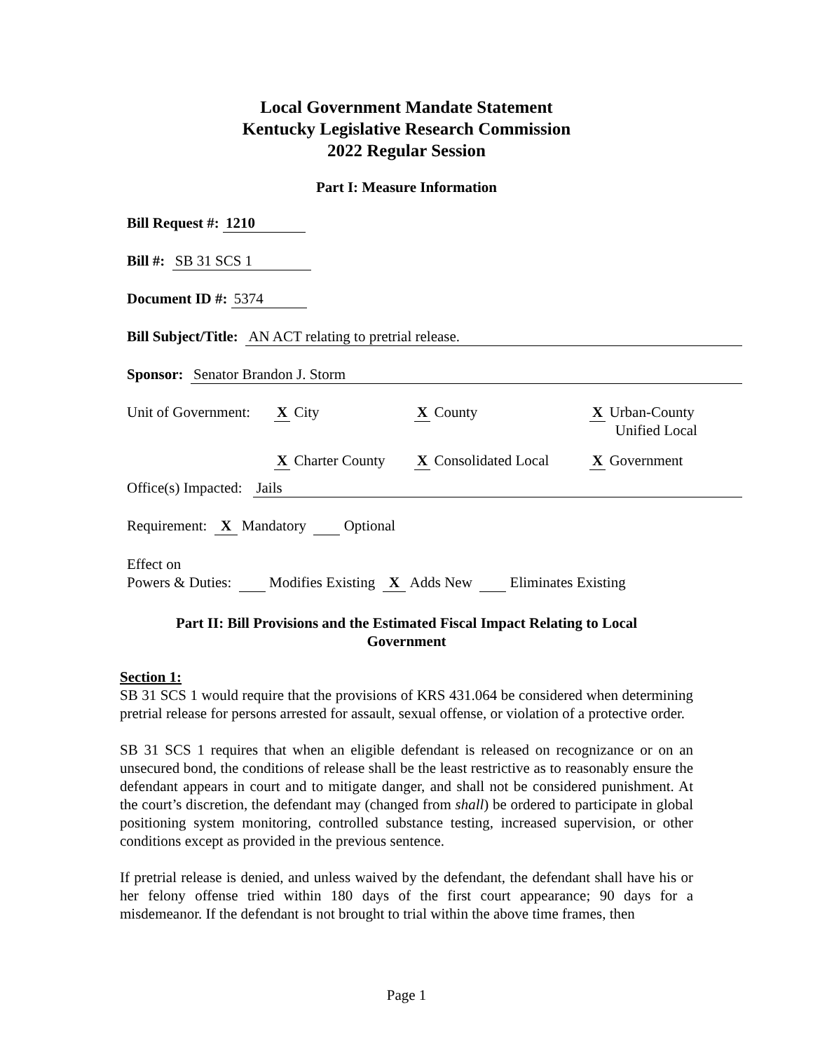Local Government Mandate Statement
Kentucky Legislative Research Commission
2022 Regular Session
Part I: Measure Information
Bill Request #: 1210
Bill #: SB 31 SCS 1
Document ID #: 5374
Bill Subject/Title: AN ACT relating to pretrial release.
Sponsor: Senator Brandon J. Storm
Unit of Government: X City X County X Urban-County
Unified Local X Charter County X Consolidated Local X Government
Office(s) Impacted: Jails
Requirement: X Mandatory Optional
Effect on
Powers & Duties: Modifies Existing X Adds New Eliminates Existing
Part II: Bill Provisions and the Estimated Fiscal Impact Relating to Local Government
Section 1:
SB 31 SCS 1 would require that the provisions of KRS 431.064 be considered when determining pretrial release for persons arrested for assault, sexual offense, or violation of a protective order.
SB 31 SCS 1 requires that when an eligible defendant is released on recognizance or on an unsecured bond, the conditions of release shall be the least restrictive as to reasonably ensure the defendant appears in court and to mitigate danger, and shall not be considered punishment. At the court’s discretion, the defendant may (changed from shall) be ordered to participate in global positioning system monitoring, controlled substance testing, increased supervision, or other conditions except as provided in the previous sentence.
If pretrial release is denied, and unless waived by the defendant, the defendant shall have his or her felony offense tried within 180 days of the first court appearance; 90 days for a misdemeanor. If the defendant is not brought to trial within the above time frames, then
Page 1